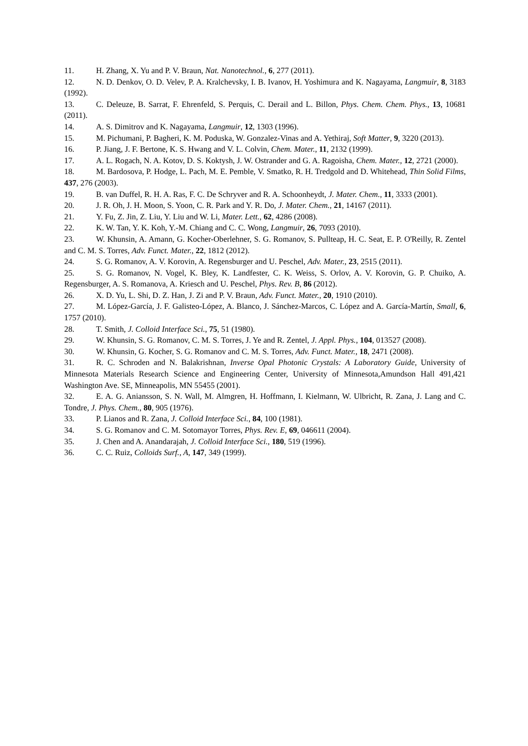11. H. Zhang, X. Yu and P. V. Braun, Nat. Nanotechnol., 6, 277 (2011).
12. N. D. Denkov, O. D. Velev, P. A. Kralchevsky, I. B. Ivanov, H. Yoshimura and K. Nagayama, Langmuir, 8, 3183 (1992).
13. C. Deleuze, B. Sarrat, F. Ehrenfeld, S. Perquis, C. Derail and L. Billon, Phys. Chem. Chem. Phys., 13, 10681 (2011).
14. A. S. Dimitrov and K. Nagayama, Langmuir, 12, 1303 (1996).
15. M. Pichumani, P. Bagheri, K. M. Poduska, W. Gonzalez-Vinas and A. Yethiraj, Soft Matter, 9, 3220 (2013).
16. P. Jiang, J. F. Bertone, K. S. Hwang and V. L. Colvin, Chem. Mater., 11, 2132 (1999).
17. A. L. Rogach, N. A. Kotov, D. S. Koktysh, J. W. Ostrander and G. A. Ragoisha, Chem. Mater., 12, 2721 (2000).
18. M. Bardosova, P. Hodge, L. Pach, M. E. Pemble, V. Smatko, R. H. Tredgold and D. Whitehead, Thin Solid Films, 437, 276 (2003).
19. B. van Duffel, R. H. A. Ras, F. C. De Schryver and R. A. Schoonheydt, J. Mater. Chem., 11, 3333 (2001).
20. J. R. Oh, J. H. Moon, S. Yoon, C. R. Park and Y. R. Do, J. Mater. Chem., 21, 14167 (2011).
21. Y. Fu, Z. Jin, Z. Liu, Y. Liu and W. Li, Mater. Lett., 62, 4286 (2008).
22. K. W. Tan, Y. K. Koh, Y.-M. Chiang and C. C. Wong, Langmuir, 26, 7093 (2010).
23. W. Khunsin, A. Amann, G. Kocher-Oberlehner, S. G. Romanov, S. Pullteap, H. C. Seat, E. P. O'Reilly, R. Zentel and C. M. S. Torres, Adv. Funct. Mater., 22, 1812 (2012).
24. S. G. Romanov, A. V. Korovin, A. Regensburger and U. Peschel, Adv. Mater., 23, 2515 (2011).
25. S. G. Romanov, N. Vogel, K. Bley, K. Landfester, C. K. Weiss, S. Orlov, A. V. Korovin, G. P. Chuiko, A. Regensburger, A. S. Romanova, A. Kriesch and U. Peschel, Phys. Rev. B, 86 (2012).
26. X. D. Yu, L. Shi, D. Z. Han, J. Zi and P. V. Braun, Adv. Funct. Mater., 20, 1910 (2010).
27. M. López-García, J. F. Galisteo-López, A. Blanco, J. Sánchez-Marcos, C. López and A. García-Martín, Small, 6, 1757 (2010).
28. T. Smith, J. Colloid Interface Sci., 75, 51 (1980).
29. W. Khunsin, S. G. Romanov, C. M. S. Torres, J. Ye and R. Zentel, J. Appl. Phys., 104, 013527 (2008).
30. W. Khunsin, G. Kocher, S. G. Romanov and C. M. S. Torres, Adv. Funct. Mater., 18, 2471 (2008).
31. R. C. Schroden and N. Balakrishnan, Inverse Opal Photonic Crystals: A Laboratory Guide, University of Minnesota Materials Research Science and Engineering Center, University of Minnesota,Amundson Hall 491,421 Washington Ave. SE, Minneapolis, MN 55455 (2001).
32. E. A. G. Aniansson, S. N. Wall, M. Almgren, H. Hoffmann, I. Kielmann, W. Ulbricht, R. Zana, J. Lang and C. Tondre, J. Phys. Chem., 80, 905 (1976).
33. P. Lianos and R. Zana, J. Colloid Interface Sci., 84, 100 (1981).
34. S. G. Romanov and C. M. Sotomayor Torres, Phys. Rev. E, 69, 046611 (2004).
35. J. Chen and A. Anandarajah, J. Colloid Interface Sci., 180, 519 (1996).
36. C. C. Ruiz, Colloids Surf., A, 147, 349 (1999).